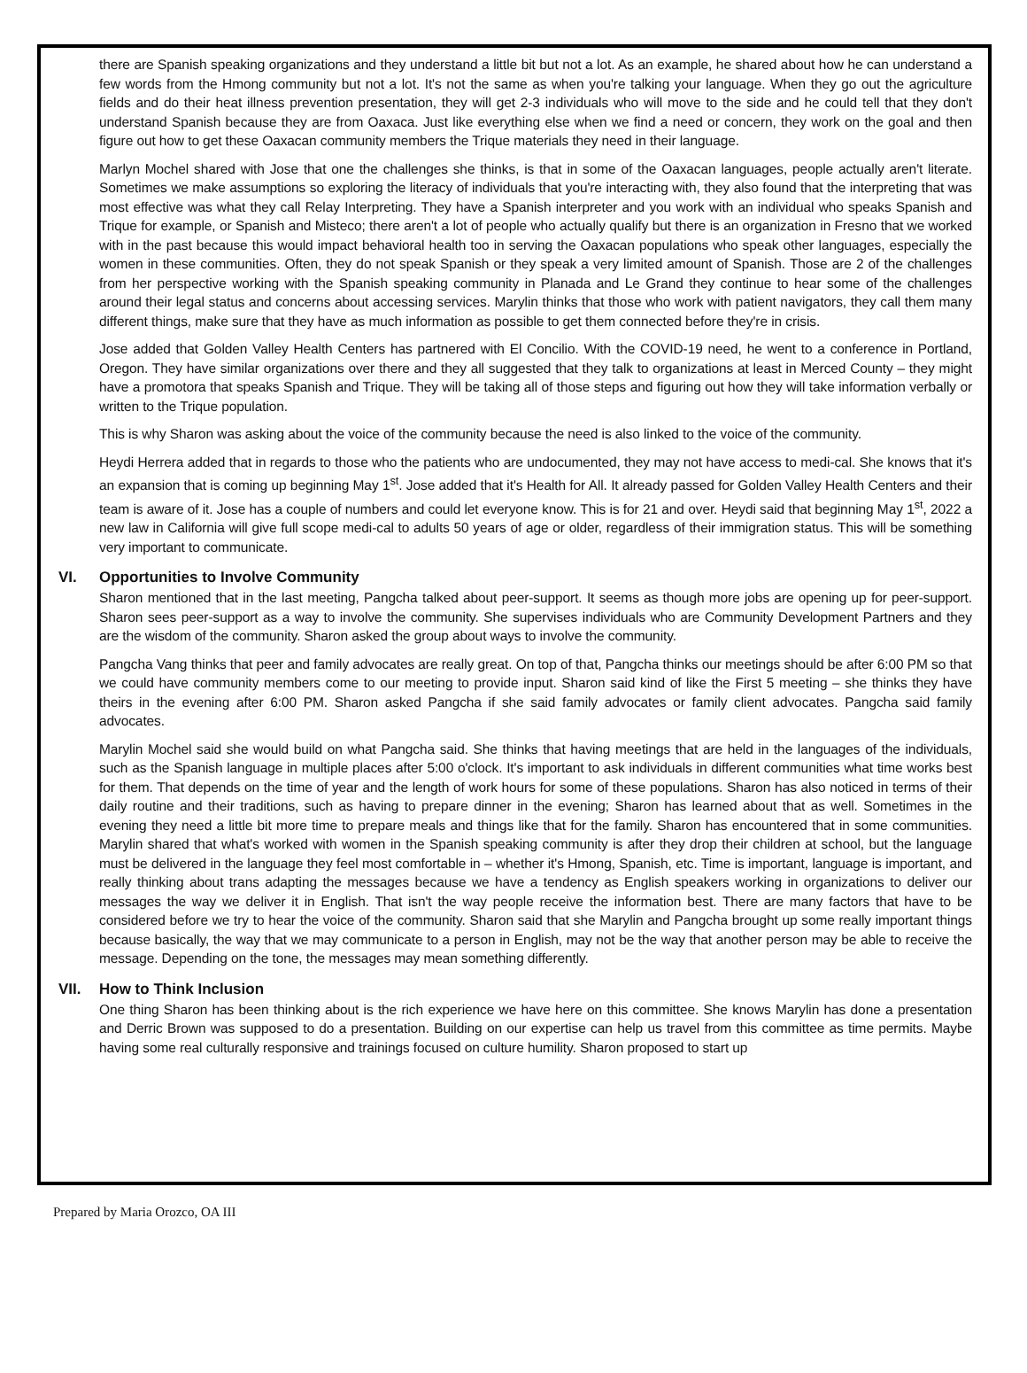there are Spanish speaking organizations and they understand a little bit but not a lot. As an example, he shared about how he can understand a few words from the Hmong community but not a lot. It's not the same as when you're talking your language. When they go out the agriculture fields and do their heat illness prevention presentation, they will get 2-3 individuals who will move to the side and he could tell that they don't understand Spanish because they are from Oaxaca. Just like everything else when we find a need or concern, they work on the goal and then figure out how to get these Oaxacan community members the Trique materials they need in their language.
Marlyn Mochel shared with Jose that one the challenges she thinks, is that in some of the Oaxacan languages, people actually aren't literate. Sometimes we make assumptions so exploring the literacy of individuals that you're interacting with, they also found that the interpreting that was most effective was what they call Relay Interpreting. They have a Spanish interpreter and you work with an individual who speaks Spanish and Trique for example, or Spanish and Misteco; there aren't a lot of people who actually qualify but there is an organization in Fresno that we worked with in the past because this would impact behavioral health too in serving the Oaxacan populations who speak other languages, especially the women in these communities. Often, they do not speak Spanish or they speak a very limited amount of Spanish. Those are 2 of the challenges from her perspective working with the Spanish speaking community in Planada and Le Grand they continue to hear some of the challenges around their legal status and concerns about accessing services. Marylin thinks that those who work with patient navigators, they call them many different things, make sure that they have as much information as possible to get them connected before they're in crisis.
Jose added that Golden Valley Health Centers has partnered with El Concilio. With the COVID-19 need, he went to a conference in Portland, Oregon. They have similar organizations over there and they all suggested that they talk to organizations at least in Merced County – they might have a promotora that speaks Spanish and Trique. They will be taking all of those steps and figuring out how they will take information verbally or written to the Trique population.
This is why Sharon was asking about the voice of the community because the need is also linked to the voice of the community.
Heydi Herrera added that in regards to those who the patients who are undocumented, they may not have access to medi-cal. She knows that it's an expansion that is coming up beginning May 1<sup>st</sup>. Jose added that it's Health for All. It already passed for Golden Valley Health Centers and their team is aware of it. Jose has a couple of numbers and could let everyone know. This is for 21 and over. Heydi said that beginning May 1<sup>st</sup>, 2022 a new law in California will give full scope medi-cal to adults 50 years of age or older, regardless of their immigration status. This will be something very important to communicate.
VI. Opportunities to Involve Community
Sharon mentioned that in the last meeting, Pangcha talked about peer-support. It seems as though more jobs are opening up for peer-support. Sharon sees peer-support as a way to involve the community. She supervises individuals who are Community Development Partners and they are the wisdom of the community. Sharon asked the group about ways to involve the community.
Pangcha Vang thinks that peer and family advocates are really great. On top of that, Pangcha thinks our meetings should be after 6:00 PM so that we could have community members come to our meeting to provide input. Sharon said kind of like the First 5 meeting – she thinks they have theirs in the evening after 6:00 PM. Sharon asked Pangcha if she said family advocates or family client advocates. Pangcha said family advocates.
Marylin Mochel said she would build on what Pangcha said. She thinks that having meetings that are held in the languages of the individuals, such as the Spanish language in multiple places after 5:00 o'clock. It's important to ask individuals in different communities what time works best for them. That depends on the time of year and the length of work hours for some of these populations. Sharon has also noticed in terms of their daily routine and their traditions, such as having to prepare dinner in the evening; Sharon has learned about that as well. Sometimes in the evening they need a little bit more time to prepare meals and things like that for the family. Sharon has encountered that in some communities. Marylin shared that what's worked with women in the Spanish speaking community is after they drop their children at school, but the language must be delivered in the language they feel most comfortable in – whether it's Hmong, Spanish, etc. Time is important, language is important, and really thinking about trans adapting the messages because we have a tendency as English speakers working in organizations to deliver our messages the way we deliver it in English. That isn't the way people receive the information best. There are many factors that have to be considered before we try to hear the voice of the community. Sharon said that she Marylin and Pangcha brought up some really important things because basically, the way that we may communicate to a person in English, may not be the way that another person may be able to receive the message. Depending on the tone, the messages may mean something differently.
VII. How to Think Inclusion
One thing Sharon has been thinking about is the rich experience we have here on this committee. She knows Marylin has done a presentation and Derric Brown was supposed to do a presentation. Building on our expertise can help us travel from this committee as time permits. Maybe having some real culturally responsive and trainings focused on culture humility. Sharon proposed to start up
Prepared by Maria Orozco, OA III